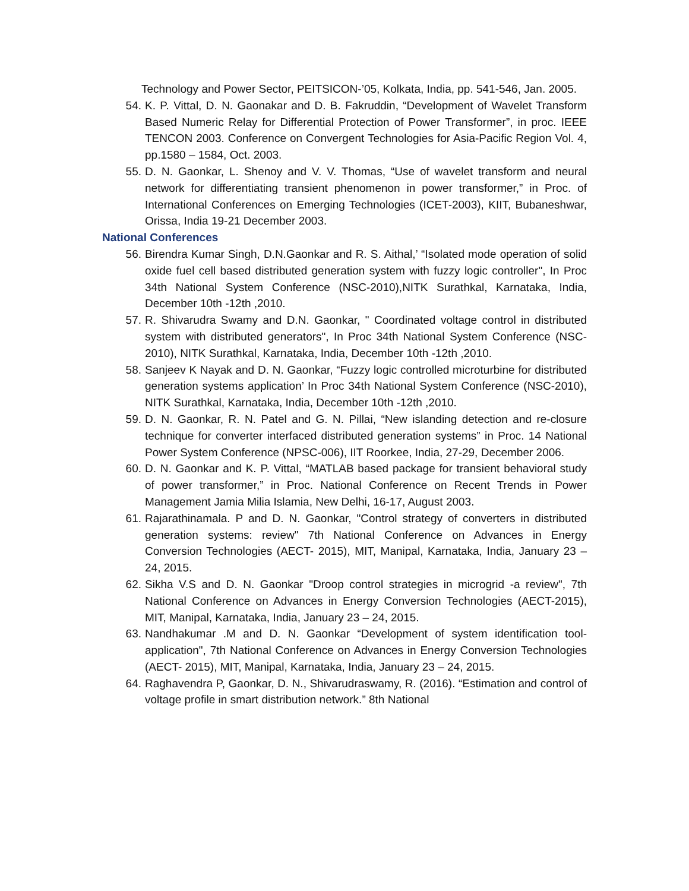Technology and Power Sector, PEITSICON-’05, Kolkata, India, pp. 541-546, Jan. 2005.
54. K. P. Vittal, D. N. Gaonakar and D. B. Fakruddin, “Development of Wavelet Transform Based Numeric Relay for Differential Protection of Power Transformer”, in proc. IEEE TENCON 2003. Conference on Convergent Technologies for Asia-Pacific Region Vol. 4, pp.1580 – 1584, Oct. 2003.
55. D. N. Gaonkar, L. Shenoy and V. V. Thomas, “Use of wavelet transform and neural network for differentiating transient phenomenon in power transformer,” in Proc. of International Conferences on Emerging Technologies (ICET-2003), KIIT, Bubaneshwar, Orissa, India 19-21 December 2003.
National Conferences
56. Birendra Kumar Singh, D.N.Gaonkar and R. S. Aithal,’ “Isolated mode operation of solid oxide fuel cell based distributed generation system with fuzzy logic controller", In Proc 34th National System Conference (NSC-2010),NITK Surathkal, Karnataka, India, December 10th -12th ,2010.
57. R. Shivarudra Swamy and D.N. Gaonkar, " Coordinated voltage control in distributed system with distributed generators", In Proc 34th National System Conference (NSC-2010), NITK Surathkal, Karnataka, India, December 10th -12th ,2010.
58. Sanjeev K Nayak and D. N. Gaonkar, “Fuzzy logic controlled microturbine for distributed generation systems application’ In Proc 34th National System Conference (NSC-2010), NITK Surathkal, Karnataka, India, December 10th -12th ,2010.
59. D. N. Gaonkar, R. N. Patel and G. N. Pillai, “New islanding detection and re-closure technique for converter interfaced distributed generation systems” in Proc. 14 National Power System Conference (NPSC-006), IIT Roorkee, India, 27-29, December 2006.
60. D. N. Gaonkar and K. P. Vittal, “MATLAB based package for transient behavioral study of power transformer,” in Proc. National Conference on Recent Trends in Power Management Jamia Milia Islamia, New Delhi, 16-17, August 2003.
61. Rajarathinamala. P and D. N. Gaonkar, "Control strategy of converters in distributed generation systems: review" 7th National Conference on Advances in Energy Conversion Technologies (AECT- 2015), MIT, Manipal, Karnataka, India, January 23 – 24, 2015.
62. Sikha V.S and D. N. Gaonkar "Droop control strategies in microgrid -a review", 7th National Conference on Advances in Energy Conversion Technologies (AECT-2015), MIT, Manipal, Karnataka, India, January 23 – 24, 2015.
63. Nandhakumar .M and D. N. Gaonkar “Development of system identification tool-application", 7th National Conference on Advances in Energy Conversion Technologies (AECT- 2015), MIT, Manipal, Karnataka, India, January 23 – 24, 2015.
64. Raghavendra P, Gaonkar, D. N., Shivarudraswamy, R. (2016). “Estimation and control of voltage profile in smart distribution network.” 8th National